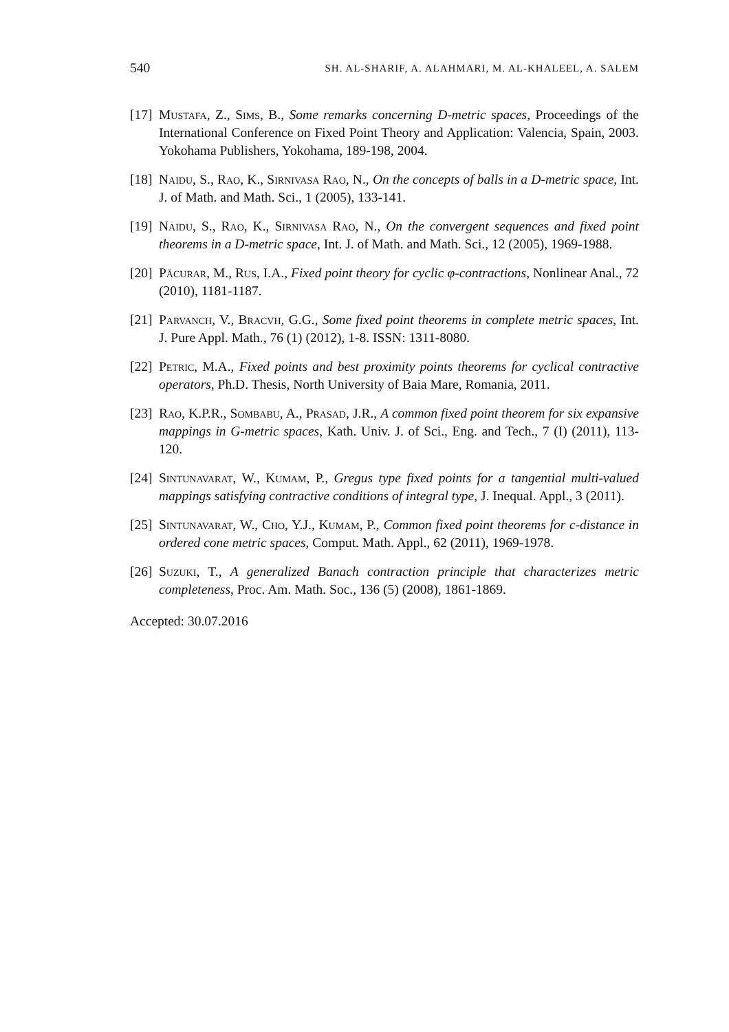540 SH. AL-SHARIF, A. ALAHMARI, M. AL-KHALEEL, A. SALEM
[17]
Mustafa, Z., Sims, B., Some remarks concerning D-metric spaces, Proceedings of the International Conference on Fixed Point Theory and Application: Valencia, Spain, 2003. Yokohama Publishers, Yokohama, 189-198, 2004.
[18]
Naidu, S., Rao, K., Sirnivasa Rao, N., On the concepts of balls in a D-metric space, Int. J. of Math. and Math. Sci., 1 (2005), 133-141.
[19]
Naidu, S., Rao, K., Sirnivasa Rao, N., On the convergent sequences and fixed point theorems in a D-metric space, Int. J. of Math. and Math. Sci., 12 (2005), 1969-1988.
[20]
Păcurar, M., Rus, I.A., Fixed point theory for cyclic φ-contractions, Nonlinear Anal., 72 (2010), 1181-1187.
[21]
Parvanch, V., Bracvh, G.G., Some fixed point theorems in complete metric spaces, Int. J. Pure Appl. Math., 76 (1) (2012), 1-8. ISSN: 1311-8080.
[22]
Petric, M.A., Fixed points and best proximity points theorems for cyclical contractive operators, Ph.D. Thesis, North University of Baia Mare, Romania, 2011.
[23]
Rao, K.P.R., Sombabu, A., Prasad, J.R., A common fixed point theorem for six expansive mappings in G-metric spaces, Kath. Univ. J. of Sci., Eng. and Tech., 7 (I) (2011), 113-120.
[24]
Sintunavarat, W., Kumam, P., Gregus type fixed points for a tangential multi-valued mappings satisfying contractive conditions of integral type, J. Inequal. Appl., 3 (2011).
[25]
Sintunavarat, W., Cho, Y.J., Kumam, P., Common fixed point theorems for c-distance in ordered cone metric spaces, Comput. Math. Appl., 62 (2011), 1969-1978.
[26]
Suzuki, T., A generalized Banach contraction principle that characterizes metric completeness, Proc. Am. Math. Soc., 136 (5) (2008), 1861-1869.
Accepted: 30.07.2016